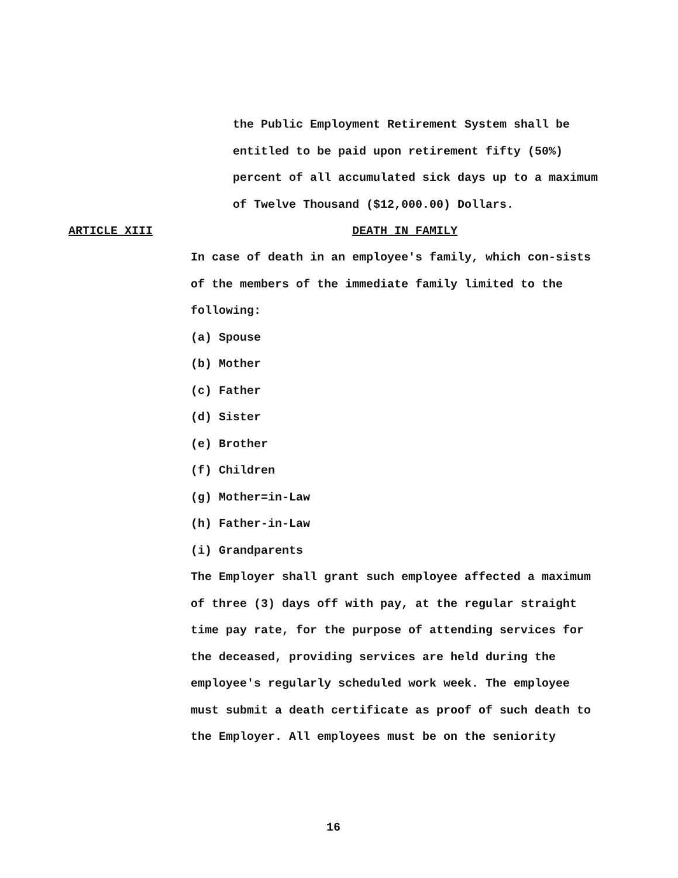the Public Employment Retirement System shall be entitled to be paid upon retirement fifty (50%) percent of all accumulated sick days up to a maximum of Twelve Thousand ($12,000.00) Dollars.
ARTICLE XIII DEATH IN FAMILY
In case of death in an employee's family, which con-sists of the members of the immediate family limited to the following:
(a) Spouse
(b) Mother
(c) Father
(d) Sister
(e) Brother
(f) Children
(g) Mother=in-Law
(h) Father-in-Law
(i) Grandparents
The Employer shall grant such employee affected a maximum of three (3) days off with pay, at the regular straight time pay rate, for the purpose of attending services for the deceased, providing services are held during the employee's regularly scheduled work week. The employee must submit a death certificate as proof of such death to the Employer. All employees must be on the seniority
16